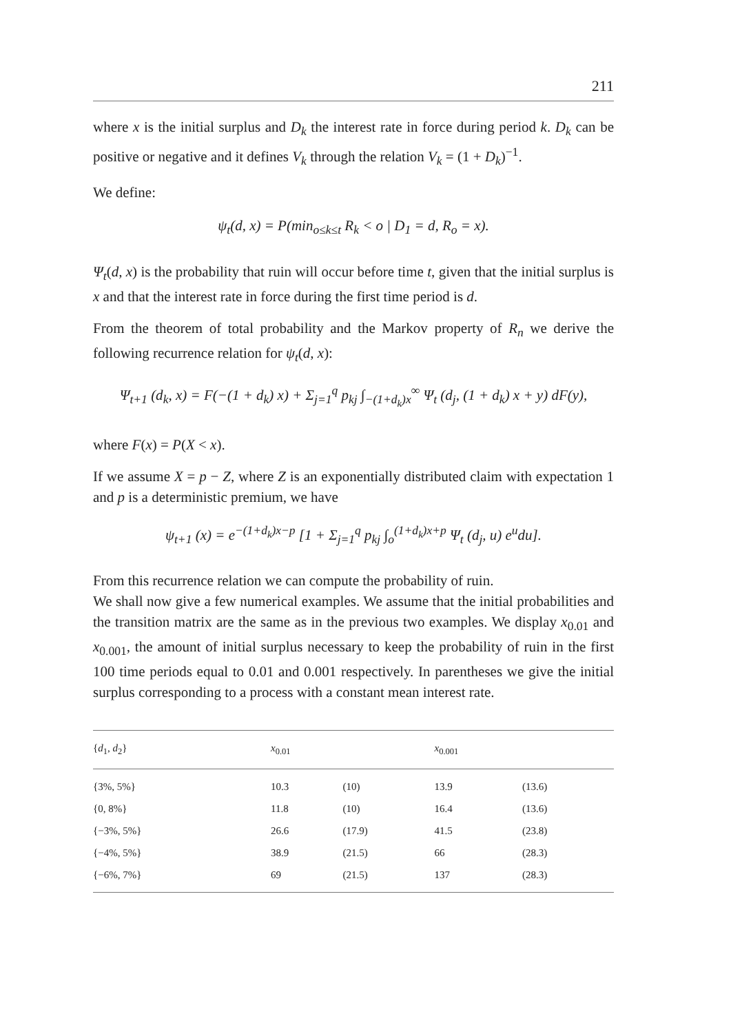211
where x is the initial surplus and D<sub>k</sub> the interest rate in force during period k. D<sub>k</sub> can be positive or negative and it defines V<sub>k</sub> through the relation V<sub>k</sub> = (1 + D<sub>k</sub>)<sup>−1</sup>.
We define:
ψ<sub>t</sub>(d, x) = P(min<sub>o≤k≤t</sub> R<sub>k</sub> < o | D<sub>1</sub> = d, R<sub>o</sub> = x).
Ψ<sub>t</sub>(d, x) is the probability that ruin will occur before time t, given that the initial surplus is x and that the interest rate in force during the first time period is d.
From the theorem of total probability and the Markov property of R<sub>n</sub> we derive the following recurrence relation for ψ<sub>t</sub>(d, x):
Ψ<sub>t+1</sub> (d<sub>k</sub>, x) = F(−(1 + d<sub>k</sub>) x) + Σ<sub>j=1</sub><sup>q</sup> p<sub>kj</sub> ∫<sub>−(1+d<sub>k</sub>)x</sub><sup>∞</sup> Ψ<sub>t</sub> (d<sub>j</sub>, (1 + d<sub>k</sub>) x + y) dF(y),
where F(x) = P(X < x).
If we assume X = p − Z, where Z is an exponentially distributed claim with expectation 1 and p is a deterministic premium, we have
ψ<sub>t+1</sub> (x) = e<sup>−(1+d<sub>k</sub>)x−p</sup> [1 + Σ<sub>j=1</sub><sup>q</sup> p<sub>kj</sub> ∫<sub>o</sub><sup>(1+d<sub>k</sub>)x+p</sup> Ψ<sub>t</sub> (d<sub>j</sub>, u) e<sup>u</sup>du].
From this recurrence relation we can compute the probability of ruin.
We shall now give a few numerical examples. We assume that the initial probabilities and the transition matrix are the same as in the previous two examples. We display x<sub>0.01</sub> and x<sub>0.001</sub>, the amount of initial surplus necessary to keep the probability of ruin in the first 100 time periods equal to 0.01 and 0.001 respectively. In parentheses we give the initial surplus corresponding to a process with a constant mean interest rate.
| { d<sub>1</sub>, d<sub>2</sub>} | x<sub>0.01</sub> | | x<sub>0.001</sub> | |
| --- | --- | --- | --- | --- |
| {3%, 5%} | 10.3 | (10) | 13.9 | (13.6) |
| {0, 8%} | 11.8 | (10) | 16.4 | (13.6) |
| {−3%, 5%} | 26.6 | (17.9) | 41.5 | (23.8) |
| {−4%, 5%} | 38.9 | (21.5) | 66 | (28.3) |
| {−6%, 7%} | 69 | (21.5) | 137 | (28.3) |